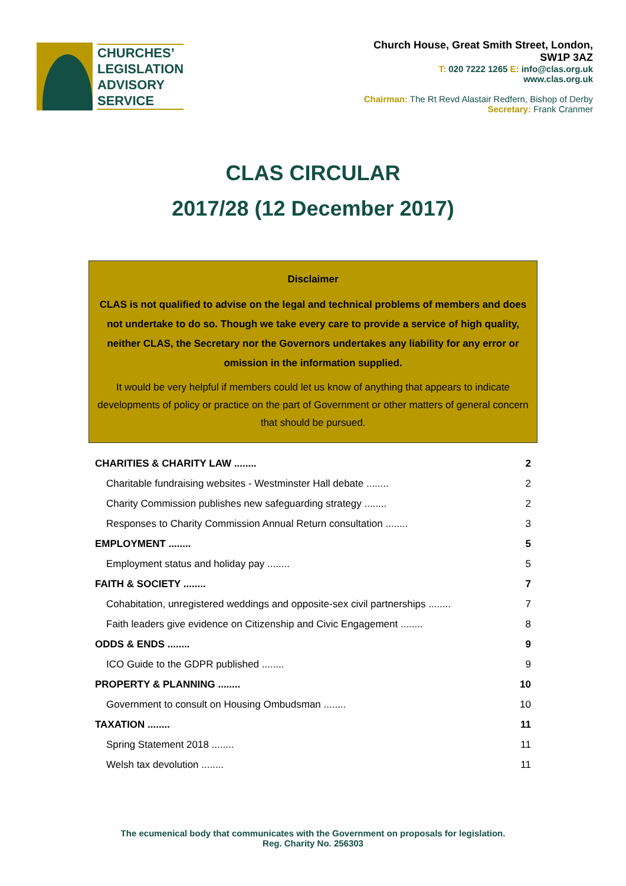CHURCHES’
LEGISLATION
ADVISORY
SERVICE
Church House, Great Smith Street, London,
SW1P 3AZ
T: 020 7222 1265 E: info@clas.org.uk
www.clas.org.uk
Chairman: The Rt Revd Alastair Redfern, Bishop of Derby
Secretary: Frank Cranmer
CLAS CIRCULAR
2017/28 (12 December 2017)
Disclaimer
CLAS is not qualified to advise on the legal and technical problems of members and does not undertake to do so. Though we take every care to provide a service of high quality, neither CLAS, the Secretary nor the Governors undertakes any liability for any error or omission in the information supplied.
It would be very helpful if members could let us know of anything that appears to indicate developments of policy or practice on the part of Government or other matters of general concern that should be pursued.
CHARITIES & CHARITY LAW ........ 2
Charitable fundraising websites - Westminster Hall debate ........ 2
Charity Commission publishes new safeguarding strategy ........ 2
Responses to Charity Commission Annual Return consultation ........ 3
EMPLOYMENT ........ 5
Employment status and holiday pay ........ 5
FAITH & SOCIETY ........ 7
Cohabitation, unregistered weddings and opposite-sex civil partnerships ........ 7
Faith leaders give evidence on Citizenship and Civic Engagement ........ 8
ODDS & ENDS ........ 9
ICO Guide to the GDPR published ........ 9
PROPERTY & PLANNING ........ 10
Government to consult on Housing Ombudsman ........ 10
TAXATION ........ 11
Spring Statement 2018 ........ 11
Welsh tax devolution ........ 11
The ecumenical body that communicates with the Government on proposals for legislation.
Reg. Charity No. 256303